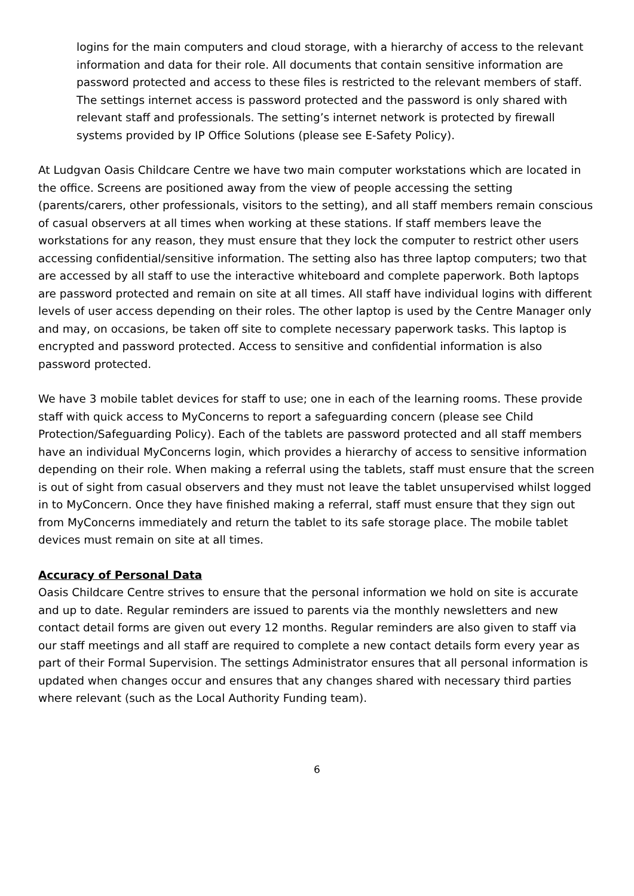logins for the main computers and cloud storage, with a hierarchy of access to the relevant information and data for their role. All documents that contain sensitive information are password protected and access to these files is restricted to the relevant members of staff. The settings internet access is password protected and the password is only shared with relevant staff and professionals. The setting’s internet network is protected by firewall systems provided by IP Office Solutions (please see E-Safety Policy).
At Ludgvan Oasis Childcare Centre we have two main computer workstations which are located in the office. Screens are positioned away from the view of people accessing the setting (parents/carers, other professionals, visitors to the setting), and all staff members remain conscious of casual observers at all times when working at these stations. If staff members leave the workstations for any reason, they must ensure that they lock the computer to restrict other users accessing confidential/sensitive information. The setting also has three laptop computers; two that are accessed by all staff to use the interactive whiteboard and complete paperwork. Both laptops are password protected and remain on site at all times. All staff have individual logins with different levels of user access depending on their roles. The other laptop is used by the Centre Manager only and may, on occasions, be taken off site to complete necessary paperwork tasks. This laptop is encrypted and password protected. Access to sensitive and confidential information is also password protected.
We have 3 mobile tablet devices for staff to use; one in each of the learning rooms. These provide staff with quick access to MyConcerns to report a safeguarding concern (please see Child Protection/Safeguarding Policy). Each of the tablets are password protected and all staff members have an individual MyConcerns login, which provides a hierarchy of access to sensitive information depending on their role. When making a referral using the tablets, staff must ensure that the screen is out of sight from casual observers and they must not leave the tablet unsupervised whilst logged in to MyConcern. Once they have finished making a referral, staff must ensure that they sign out from MyConcerns immediately and return the tablet to its safe storage place. The mobile tablet devices must remain on site at all times.
Accuracy of Personal Data
Oasis Childcare Centre strives to ensure that the personal information we hold on site is accurate and up to date. Regular reminders are issued to parents via the monthly newsletters and new contact detail forms are given out every 12 months. Regular reminders are also given to staff via our staff meetings and all staff are required to complete a new contact details form every year as part of their Formal Supervision. The settings Administrator ensures that all personal information is updated when changes occur and ensures that any changes shared with necessary third parties where relevant (such as the Local Authority Funding team).
6